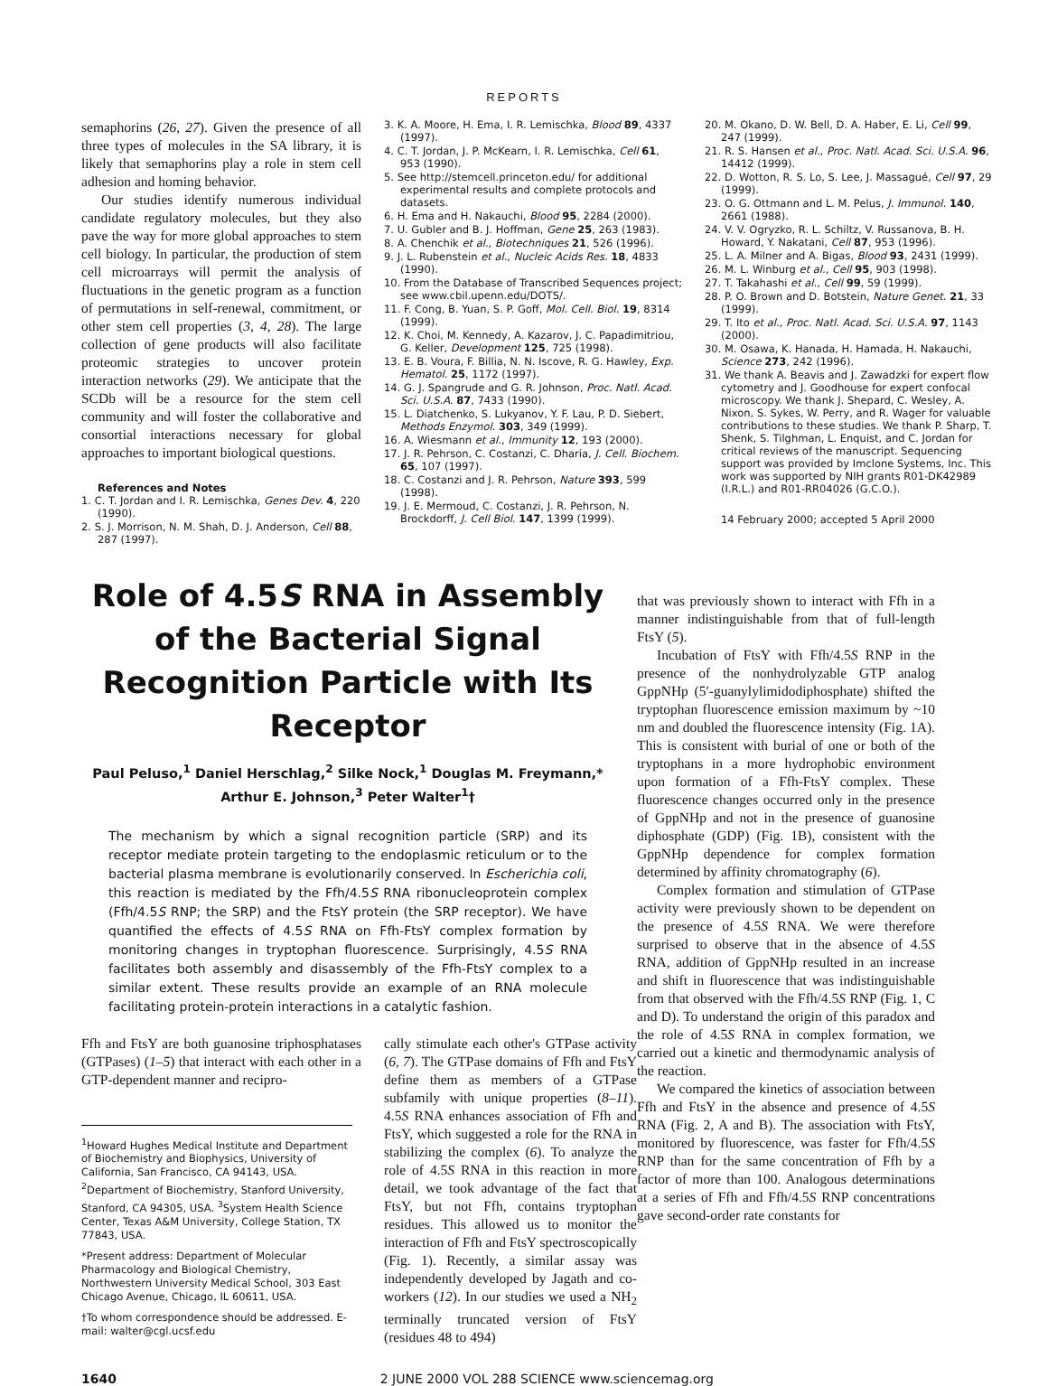REPORTS
semaphorins (26, 27). Given the presence of all three types of molecules in the SA library, it is likely that semaphorins play a role in stem cell adhesion and homing behavior.
Our studies identify numerous individual candidate regulatory molecules, but they also pave the way for more global approaches to stem cell biology. In particular, the production of stem cell microarrays will permit the analysis of fluctuations in the genetic program as a function of permutations in self-renewal, commitment, or other stem cell properties (3, 4, 28). The large collection of gene products will also facilitate proteomic strategies to uncover protein interaction networks (29). We anticipate that the SCDb will be a resource for the stem cell community and will foster the collaborative and consortial interactions necessary for global approaches to important biological questions.
References and Notes
1. C. T. Jordan and I. R. Lemischka, Genes Dev. 4, 220 (1990).
2. S. J. Morrison, N. M. Shah, D. J. Anderson, Cell 88, 287 (1997).
3. K. A. Moore, H. Ema, I. R. Lemischka, Blood 89, 4337 (1997).
4. C. T. Jordan, J. P. McKearn, I. R. Lemischka, Cell 61, 953 (1990).
5. See http://stemcell.princeton.edu/ for additional experimental results and complete protocols and datasets.
6. H. Ema and H. Nakauchi, Blood 95, 2284 (2000).
7. U. Gubler and B. J. Hoffman, Gene 25, 263 (1983).
8. A. Chenchik et al., Biotechniques 21, 526 (1996).
9. J. L. Rubenstein et al., Nucleic Acids Res. 18, 4833 (1990).
10. From the Database of Transcribed Sequences project; see www.cbil.upenn.edu/DOTS/.
11. F. Cong, B. Yuan, S. P. Goff, Mol. Cell. Biol. 19, 8314 (1999).
12. K. Choi, M. Kennedy, A. Kazarov, J. C. Papadimitriou, G. Keller, Development 125, 725 (1998).
13. E. B. Voura, F. Billia, N. N. Iscove, R. G. Hawley, Exp. Hematol. 25, 1172 (1997).
14. G. J. Spangrude and G. R. Johnson, Proc. Natl. Acad. Sci. U.S.A. 87, 7433 (1990).
15. L. Diatchenko, S. Lukyanov, Y. F. Lau, P. D. Siebert, Methods Enzymol. 303, 349 (1999).
16. A. Wiesmann et al., Immunity 12, 193 (2000).
17. J. R. Pehrson, C. Costanzi, C. Dharia, J. Cell. Biochem. 65, 107 (1997).
18. C. Costanzi and J. R. Pehrson, Nature 393, 599 (1998).
19. J. E. Mermoud, C. Costanzi, J. R. Pehrson, N. Brockdorff, J. Cell Biol. 147, 1399 (1999).
20. M. Okano, D. W. Bell, D. A. Haber, E. Li, Cell 99, 247 (1999).
21. R. S. Hansen et al., Proc. Natl. Acad. Sci. U.S.A. 96, 14412 (1999).
22. D. Wotton, R. S. Lo, S. Lee, J. Massagué, Cell 97, 29 (1999).
23. O. G. Ottmann and L. M. Pelus, J. Immunol. 140, 2661 (1988).
24. V. V. Ogryzko, R. L. Schiltz, V. Russanova, B. H. Howard, Y. Nakatani, Cell 87, 953 (1996).
25. L. A. Milner and A. Bigas, Blood 93, 2431 (1999).
26. M. L. Winburg et al., Cell 95, 903 (1998).
27. T. Takahashi et al., Cell 99, 59 (1999).
28. P. O. Brown and D. Botstein, Nature Genet. 21, 33 (1999).
29. T. Ito et al., Proc. Natl. Acad. Sci. U.S.A. 97, 1143 (2000).
30. M. Osawa, K. Hanada, H. Hamada, H. Nakauchi, Science 273, 242 (1996).
31. We thank A. Beavis and J. Zawadzki for expert flow cytometry and J. Goodhouse for expert confocal microscopy. We thank J. Shepard, C. Wesley, A. Nixon, S. Sykes, W. Perry, and R. Wager for valuable contributions to these studies. We thank P. Sharp, T. Shenk, S. Tilghman, L. Enquist, and C. Jordan for critical reviews of the manuscript. Sequencing support was provided by Imclone Systems, Inc. This work was supported by NIH grants R01-DK42989 (I.R.L.) and R01-RR04026 (G.C.O.).
14 February 2000; accepted 5 April 2000
Role of 4.5S RNA in Assembly of the Bacterial Signal Recognition Particle with Its Receptor
Paul Peluso,<sup>1</sup> Daniel Herschlag,<sup>2</sup> Silke Nock,<sup>1</sup> Douglas M. Freymann,*
Arthur E. Johnson,<sup>3</sup> Peter Walter<sup>1</sup>†
The mechanism by which a signal recognition particle (SRP) and its receptor mediate protein targeting to the endoplasmic reticulum or to the bacterial plasma membrane is evolutionarily conserved. In Escherichia coli, this reaction is mediated by the Ffh/4.5S RNA ribonucleoprotein complex (Ffh/4.5S RNP; the SRP) and the FtsY protein (the SRP receptor). We have quantified the effects of 4.5S RNA on Ffh-FtsY complex formation by monitoring changes in tryptophan fluorescence. Surprisingly, 4.5S RNA facilitates both assembly and disassembly of the Ffh-FtsY complex to a similar extent. These results provide an example of an RNA molecule facilitating protein-protein interactions in a catalytic fashion.
Ffh and FtsY are both guanosine triphosphatases (GTPases) (1–5) that interact with each other in a GTP-dependent manner and recipro-
<sup>1</sup> Howard Hughes Medical Institute and Department of Biochemistry and Biophysics, University of California, San Francisco, CA 94143, USA. <sup>2</sup>Department of Biochemistry, Stanford University, Stanford, CA 94305, USA. <sup>3</sup>System Health Science Center, Texas A&M University, College Station, TX 77843, USA.
*Present address: Department of Molecular Pharmacology and Biological Chemistry, Northwestern University Medical School, 303 East Chicago Avenue, Chicago, IL 60611, USA.
†To whom correspondence should be addressed. E-mail: walter@cgl.ucsf.edu
cally stimulate each other's GTPase activity (6, 7). The GTPase domains of Ffh and FtsY define them as members of a GTPase subfamily with unique properties (8–11). 4.5S RNA enhances association of Ffh and FtsY, which suggested a role for the RNA in stabilizing the complex (6). To analyze the role of 4.5S RNA in this reaction in more detail, we took advantage of the fact that FtsY, but not Ffh, contains tryptophan residues. This allowed us to monitor the interaction of Ffh and FtsY spectroscopically (Fig. 1). Recently, a similar assay was independently developed by Jagath and co-workers (12). In our studies we used a NH<sub>2</sub> terminally truncated version of FtsY (residues 48 to 494)
that was previously shown to interact with Ffh in a manner indistinguishable from that of full-length FtsY (5).
Incubation of FtsY with Ffh/4.5S RNP in the presence of the nonhydrolyzable GTP analog GppNHp (5′-guanylylimidodiphosphate) shifted the tryptophan fluorescence emission maximum by ~10 nm and doubled the fluorescence intensity (Fig. 1A). This is consistent with burial of one or both of the tryptophans in a more hydrophobic environment upon formation of a Ffh-FtsY complex. These fluorescence changes occurred only in the presence of GppNHp and not in the presence of guanosine diphosphate (GDP) (Fig. 1B), consistent with the GppNHp dependence for complex formation determined by affinity chromatography (6).
Complex formation and stimulation of GTPase activity were previously shown to be dependent on the presence of 4.5S RNA. We were therefore surprised to observe that in the absence of 4.5S RNA, addition of GppNHp resulted in an increase and shift in fluorescence that was indistinguishable from that observed with the Ffh/4.5S RNP (Fig. 1, C and D). To understand the origin of this paradox and the role of 4.5S RNA in complex formation, we carried out a kinetic and thermodynamic analysis of the reaction.
We compared the kinetics of association between Ffh and FtsY in the absence and presence of 4.5S RNA (Fig. 2, A and B). The association with FtsY, monitored by fluorescence, was faster for Ffh/4.5S RNP than for the same concentration of Ffh by a factor of more than 100. Analogous determinations at a series of Ffh and Ffh/4.5S RNP concentrations gave second-order rate constants for
1640 2 JUNE 2000 VOL 288 SCIENCE www.sciencemag.org